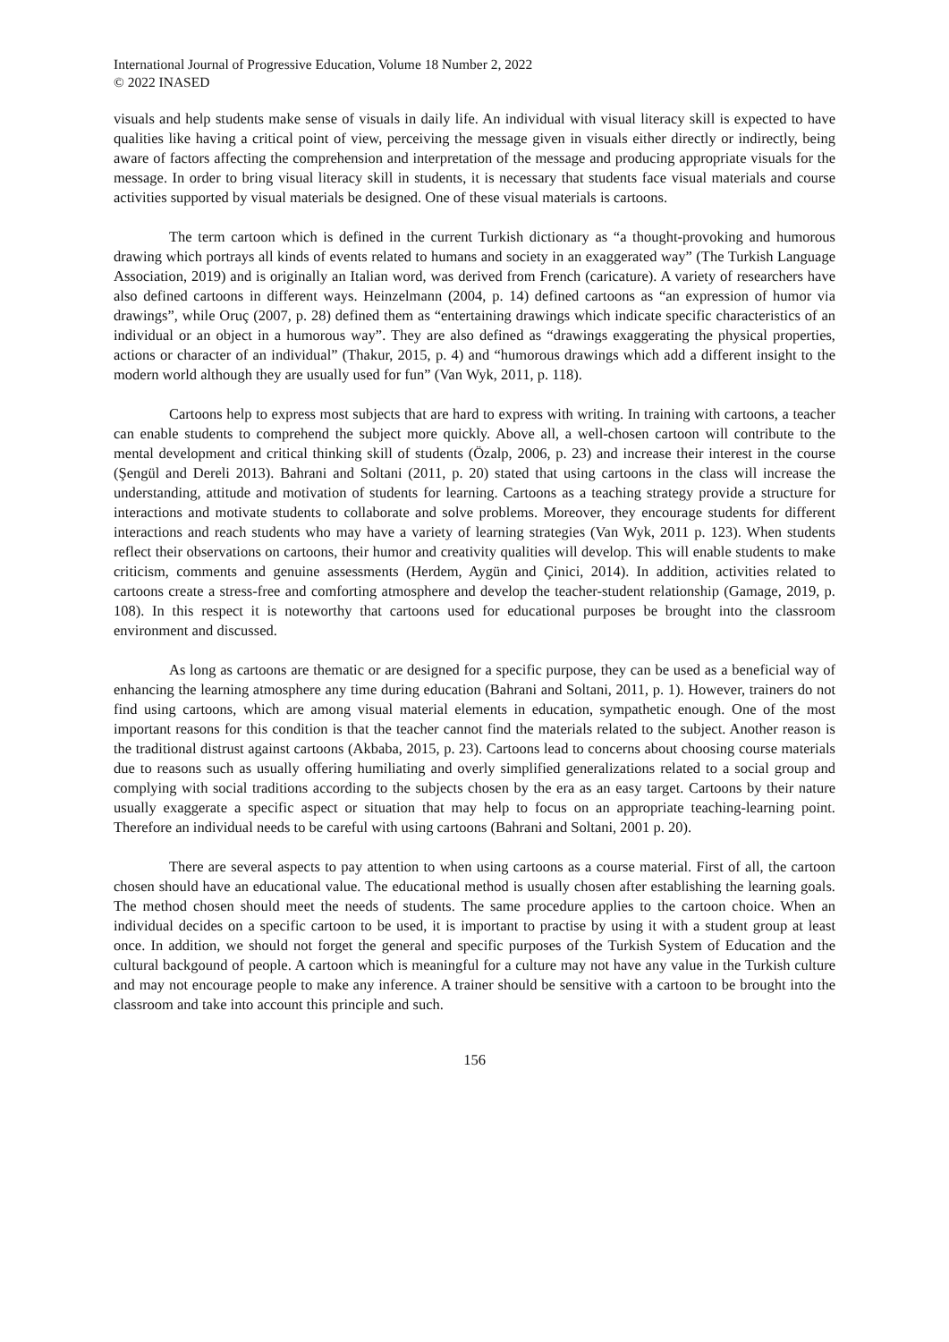International Journal of Progressive Education, Volume 18 Number 2, 2022
© 2022 INASED
visuals and help students make sense of visuals in daily life. An individual with visual literacy skill is expected to have qualities like having a critical point of view, perceiving the message given in visuals either directly or indirectly, being aware of factors affecting the comprehension and interpretation of the message and producing appropriate visuals for the message. In order to bring visual literacy skill in students, it is necessary that students face visual materials and course activities supported by visual materials be designed. One of these visual materials is cartoons.
The term cartoon which is defined in the current Turkish dictionary as “a thought-provoking and humorous drawing which portrays all kinds of events related to humans and society in an exaggerated way” (The Turkish Language Association, 2019) and is originally an Italian word, was derived from French (caricature). A variety of researchers have also defined cartoons in different ways. Heinzelmann (2004, p. 14) defined cartoons as “an expression of humor via drawings”, while Oruç (2007, p. 28) defined them as “entertaining drawings which indicate specific characteristics of an individual or an object in a humorous way”. They are also defined as “drawings exaggerating the physical properties, actions or character of an individual” (Thakur, 2015, p. 4) and “humorous drawings which add a different insight to the modern world although they are usually used for fun” (Van Wyk, 2011, p. 118).
Cartoons help to express most subjects that are hard to express with writing. In training with cartoons, a teacher can enable students to comprehend the subject more quickly. Above all, a well-chosen cartoon will contribute to the mental development and critical thinking skill of students (Özalp, 2006, p. 23) and increase their interest in the course (Şengül and Dereli 2013). Bahrani and Soltani (2011, p. 20) stated that using cartoons in the class will increase the understanding, attitude and motivation of students for learning. Cartoons as a teaching strategy provide a structure for interactions and motivate students to collaborate and solve problems. Moreover, they encourage students for different interactions and reach students who may have a variety of learning strategies (Van Wyk, 2011 p. 123). When students reflect their observations on cartoons, their humor and creativity qualities will develop. This will enable students to make criticism, comments and genuine assessments (Herdem, Aygün and Çinici, 2014). In addition, activities related to cartoons create a stress-free and comforting atmosphere and develop the teacher-student relationship (Gamage, 2019, p. 108). In this respect it is noteworthy that cartoons used for educational purposes be brought into the classroom environment and discussed.
As long as cartoons are thematic or are designed for a specific purpose, they can be used as a beneficial way of enhancing the learning atmosphere any time during education (Bahrani and Soltani, 2011, p. 1). However, trainers do not find using cartoons, which are among visual material elements in education, sympathetic enough. One of the most important reasons for this condition is that the teacher cannot find the materials related to the subject. Another reason is the traditional distrust against cartoons (Akbaba, 2015, p. 23). Cartoons lead to concerns about choosing course materials due to reasons such as usually offering humiliating and overly simplified generalizations related to a social group and complying with social traditions according to the subjects chosen by the era as an easy target. Cartoons by their nature usually exaggerate a specific aspect or situation that may help to focus on an appropriate teaching-learning point. Therefore an individual needs to be careful with using cartoons (Bahrani and Soltani, 2001 p. 20).
There are several aspects to pay attention to when using cartoons as a course material. First of all, the cartoon chosen should have an educational value. The educational method is usually chosen after establishing the learning goals. The method chosen should meet the needs of students. The same procedure applies to the cartoon choice. When an individual decides on a specific cartoon to be used, it is important to practise by using it with a student group at least once. In addition, we should not forget the general and specific purposes of the Turkish System of Education and the cultural backgound of people. A cartoon which is meaningful for a culture may not have any value in the Turkish culture and may not encourage people to make any inference. A trainer should be sensitive with a cartoon to be brought into the classroom and take into account this principle and such.
156